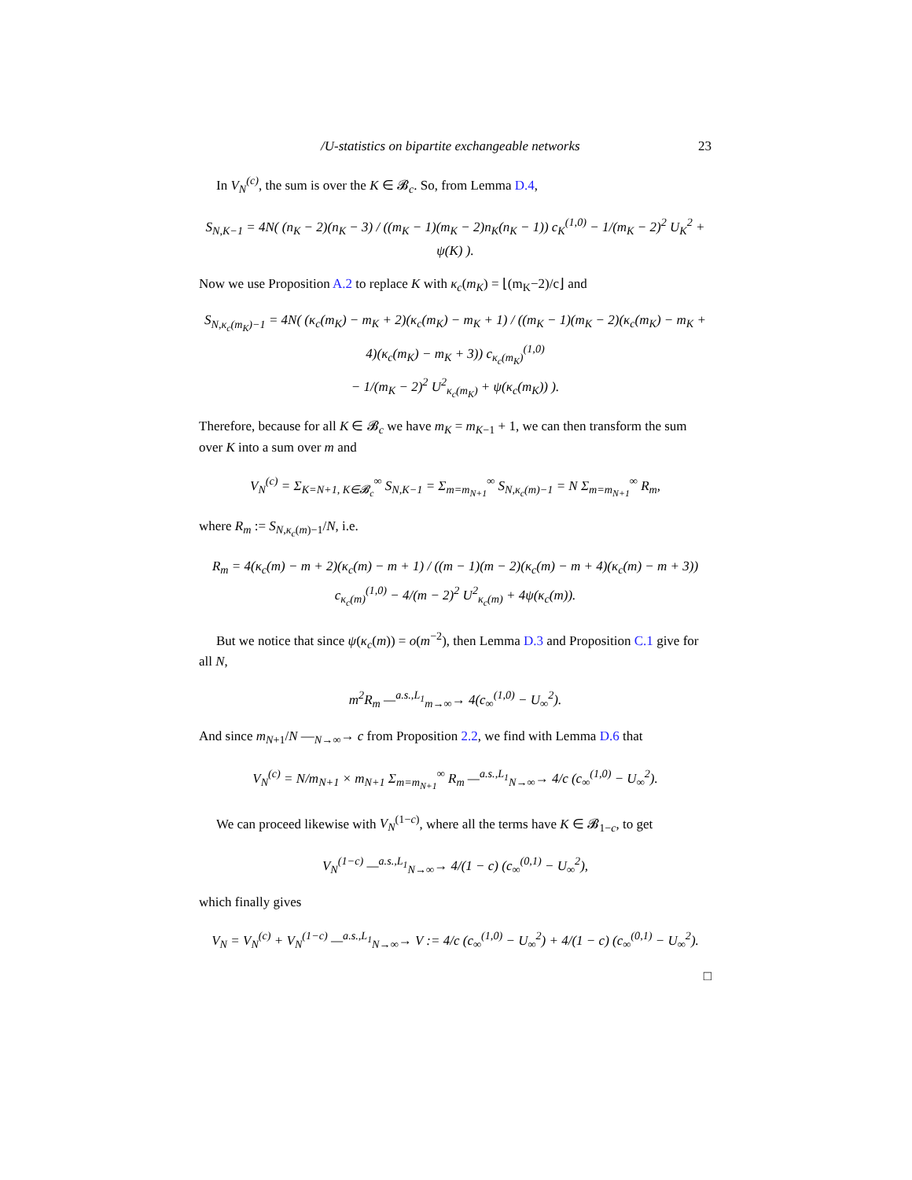/U-statistics on bipartite exchangeable networks 23
In V<sub>N</sub><sup>(c)</sup>, the sum is over the K ∈ 𝓑<sub>c</sub>. So, from Lemma D.4,
S<sub>N,K−1</sub> = 4N( (n<sub>K</sub> − 2)(n<sub>K</sub> − 3) / ((m<sub>K</sub> − 1)(m<sub>K</sub> − 2)n<sub>K</sub>(n<sub>K</sub> − 1)) c<sub>K</sub><sup>(1,0)</sup> − 1/(m<sub>K</sub> − 2)<sup>2</sup> U<sub>K</sub><sup>2</sup> + ψ(K) ).
Now we use Proposition A.2 to replace K with κ<sub>c</sub>(m<sub>K</sub>) = ⌊(m<sub>K</sub>−2)/c⌋ and
S<sub>N,κ<sub>c</sub>(m<sub>K</sub>)−1</sub> = 4N( (κ<sub>c</sub>(m<sub>K</sub>) − m<sub>K</sub> + 2)(κ<sub>c</sub>(m<sub>K</sub>) − m<sub>K</sub> + 1) / ((m<sub>K</sub> − 1)(m<sub>K</sub> − 2)(κ<sub>c</sub>(m<sub>K</sub>) − m<sub>K</sub> + 4)(κ<sub>c</sub>(m<sub>K</sub>) − m<sub>K</sub> + 3)) c<sub>κ<sub>c</sub>(m<sub>K</sub>)</sub><sup>(1,0)</sup>
− 1/(m<sub>K</sub> − 2)<sup>2</sup> U<sup>2</sup><sub>κ<sub>c</sub>(m<sub>K</sub>)</sub> + ψ(κ<sub>c</sub>(m<sub>K</sub>)) ).
Therefore, because for all K ∈ 𝓑<sub>c</sub> we have m<sub>K</sub> = m<sub>K−1</sub> + 1, we can then transform the sum over K into a sum over m and
V<sub>N</sub><sup>(c)</sup> = Σ<sub>K=N+1, K∈𝓑<sub>c</sub></sub><sup>∞</sup> S<sub>N,K−1</sub> = Σ<sub>m=m<sub>N+1</sub></sub><sup>∞</sup> S<sub>N,κ<sub>c</sub>(m)−1</sub> = N Σ<sub>m=m<sub>N+1</sub></sub><sup>∞</sup> R<sub>m</sub>,
where R<sub>m</sub> := S<sub>N,κ<sub>c</sub>(m)−1</sub>/N, i.e.
R<sub>m</sub> = 4(κ<sub>c</sub>(m) − m + 2)(κ<sub>c</sub>(m) − m + 1) / ((m − 1)(m − 2)(κ<sub>c</sub>(m) − m + 4)(κ<sub>c</sub>(m) − m + 3)) c<sub>κ<sub>c</sub>(m)</sub><sup>(1,0)</sup> − 4/(m − 2)<sup>2</sup> U<sup>2</sup><sub>κ<sub>c</sub>(m)</sub> + 4ψ(κ<sub>c</sub>(m)).
But we notice that since ψ(κ<sub>c</sub>(m)) = o(m<sup>−2</sup>), then Lemma D.3 and Proposition C.1 give for all N,
m<sup>2</sup>R<sub>m</sub> —<sup>a.s.,L<sub>1</sub></sup><sub>m→∞</sub>→ 4(c<sub>∞</sub><sup>(1,0)</sup> − U<sub>∞</sub><sup>2</sup>).
And since m<sub>N+1</sub>/N —<sub>N→∞</sub>→ c from Proposition 2.2, we find with Lemma D.6 that
V<sub>N</sub><sup>(c)</sup> = N/m<sub>N+1</sub> × m<sub>N+1</sub> Σ<sub>m=m<sub>N+1</sub></sub><sup>∞</sup> R<sub>m</sub> —<sup>a.s.,L<sub>1</sub></sup><sub>N→∞</sub>→ 4/c (c<sub>∞</sub><sup>(1,0)</sup> − U<sub>∞</sub><sup>2</sup>).
We can proceed likewise with V<sub>N</sub><sup>(1−c)</sup>, where all the terms have K ∈ 𝓑<sub>1−c</sub>, to get
V<sub>N</sub><sup>(1−c)</sup> —<sup>a.s.,L<sub>1</sub></sup><sub>N→∞</sub>→ 4/(1 − c) (c<sub>∞</sub><sup>(0,1)</sup> − U<sub>∞</sub><sup>2</sup>),
which finally gives
V<sub>N</sub> = V<sub>N</sub><sup>(c)</sup> + V<sub>N</sub><sup>(1−c)</sup> —<sup>a.s.,L<sub>1</sub></sup><sub>N→∞</sub>→ V := 4/c (c<sub>∞</sub><sup>(1,0)</sup> − U<sub>∞</sub><sup>2</sup>) + 4/(1 − c) (c<sub>∞</sub><sup>(0,1)</sup> − U<sub>∞</sub><sup>2</sup>).
□